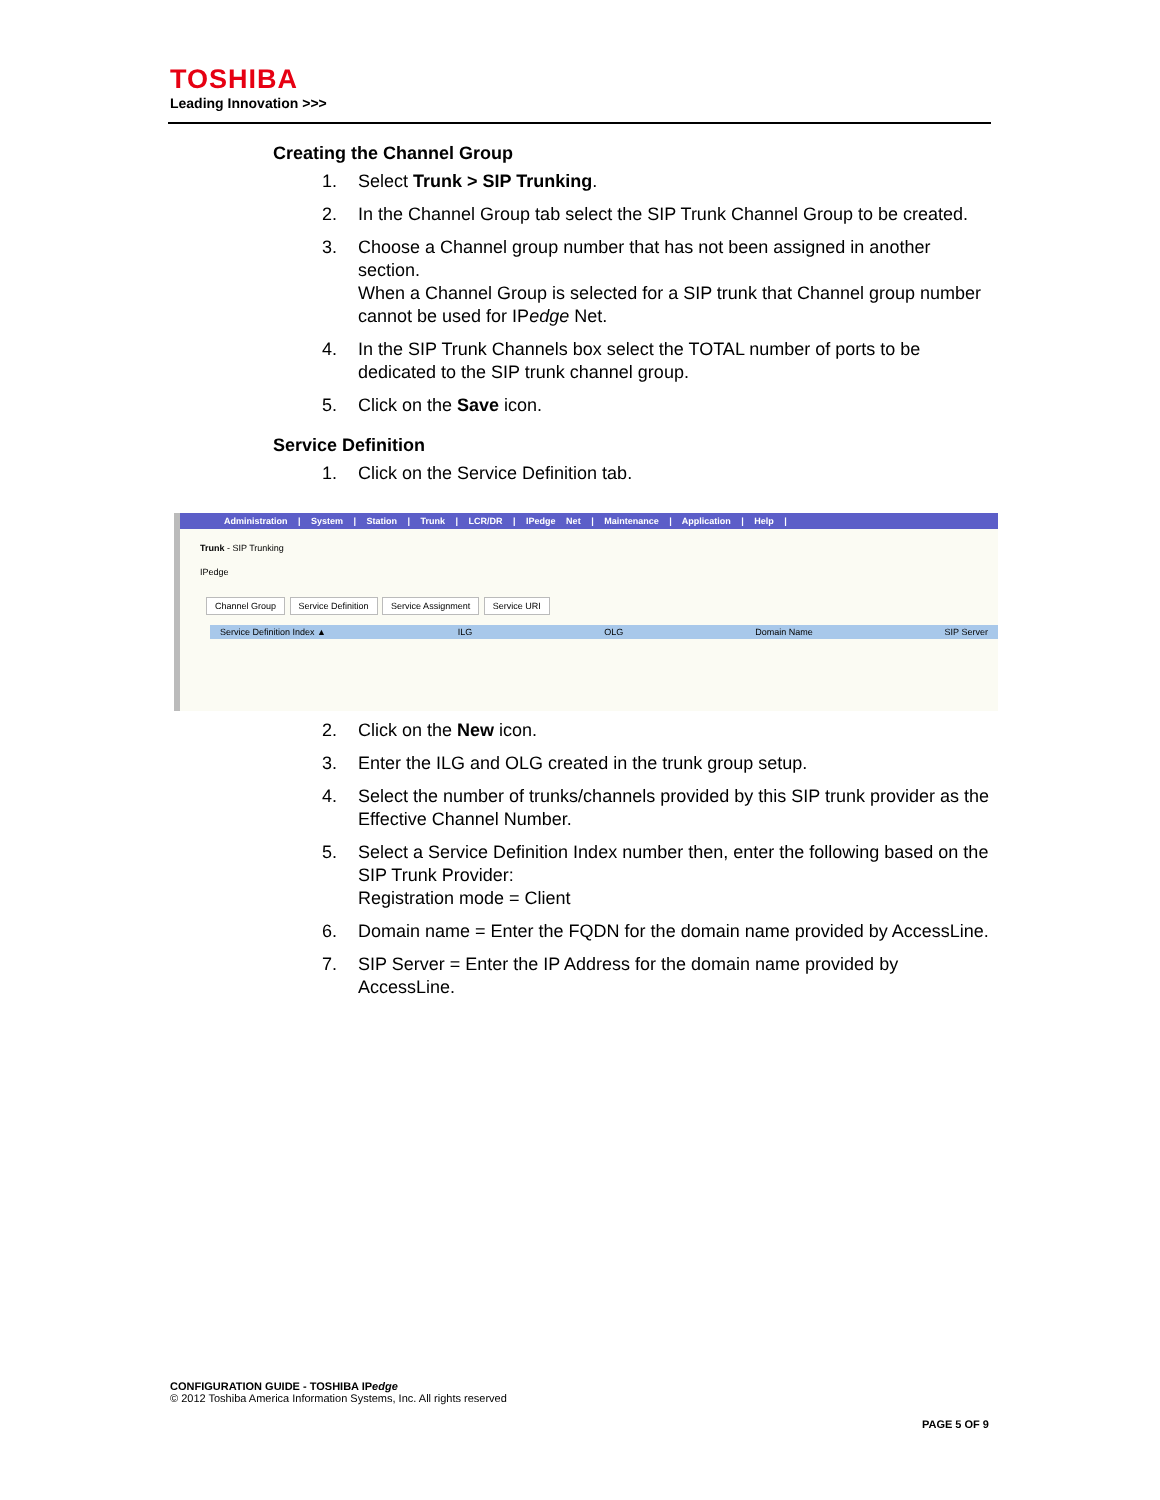TOSHIBA
Leading Innovation >>>
Creating the Channel Group
1. Select Trunk > SIP Trunking.
2. In the Channel Group tab select the SIP Trunk Channel Group to be created.
3. Choose a Channel group number that has not been assigned in another section.
When a Channel Group is selected for a SIP trunk that Channel group number cannot be used for IPedge Net.
4. In the SIP Trunk Channels box select the TOTAL number of ports to be dedicated to the SIP trunk channel group.
5. Click on the Save icon.
Service Definition
1. Click on the Service Definition tab.
Administration | System | Station | Trunk | LCR/DR | IPedge Net | Maintenance | Application | Help |
Trunk - SIP Trunking
IPedge
Channel Group Service Definition Service Assignment Service URI
Service Definition Index ▲ ILG OLG Domain Name SIP Server
2. Click on the New icon.
3. Enter the ILG and OLG created in the trunk group setup.
4. Select the number of trunks/channels provided by this SIP trunk provider as the Effective Channel Number.
5. Select a Service Definition Index number then, enter the following based on the SIP Trunk Provider:
Registration mode = Client
6. Domain name = Enter the FQDN for the domain name provided by AccessLine.
7. SIP Server = Enter the IP Address for the domain name provided by AccessLine.
CONFIGURATION GUIDE - TOSHIBA IPedge
© 2012 Toshiba America Information Systems, Inc. All rights reserved
PAGE 5 OF 9